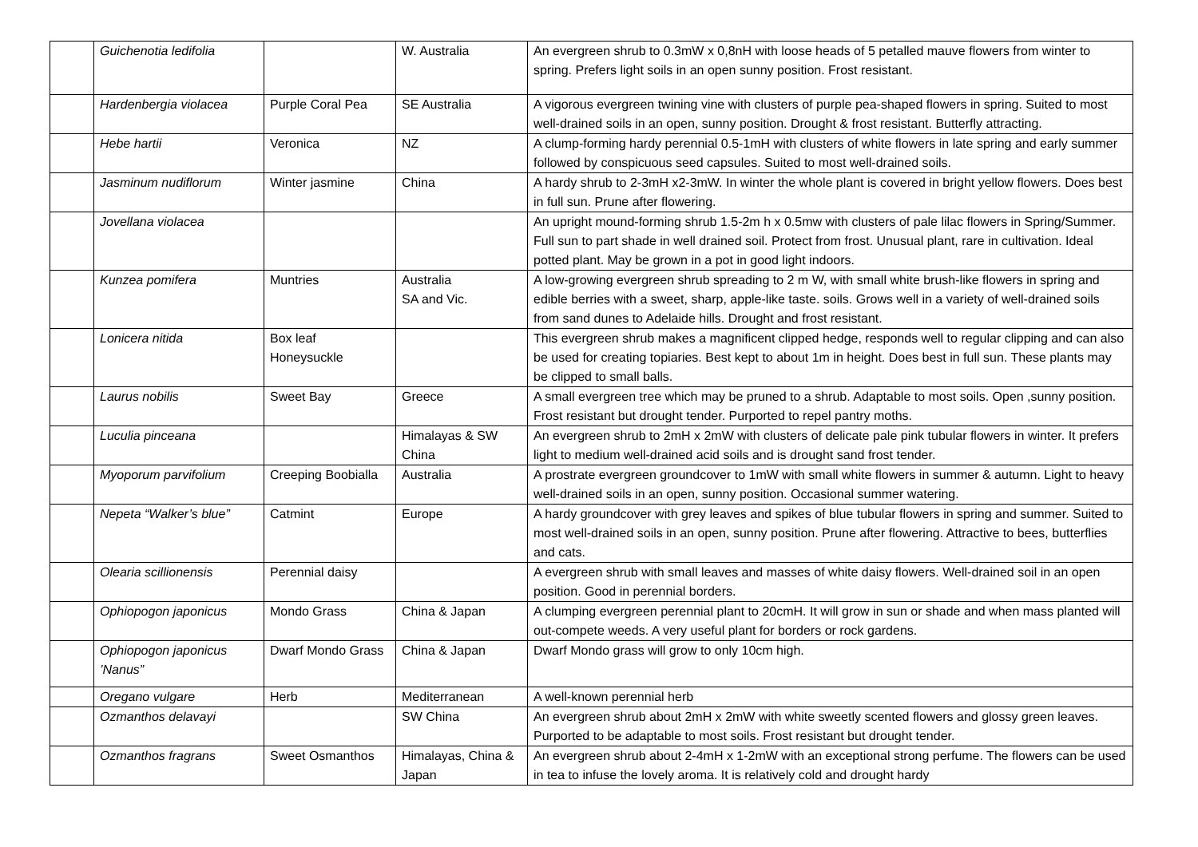| | Guichenotia ledifolia | | W. Australia | An evergreen shrub to 0.3mW x 0,8nH with loose heads of 5 petalled mauve flowers from winter to spring. Prefers light soils in an open sunny position. Frost resistant. |
| | Hardenbergia violacea | Purple Coral Pea | SE Australia | A vigorous evergreen twining vine with clusters of purple pea-shaped flowers in spring. Suited to most well-drained soils in an open, sunny position. Drought & frost resistant. Butterfly attracting. |
| | Hebe hartii | Veronica | NZ | A clump-forming hardy perennial 0.5-1mH with clusters of white flowers in late spring and early summer followed by conspicuous seed capsules. Suited to most well-drained soils. |
| | Jasminum nudiflorum | Winter jasmine | China | A hardy shrub to 2-3mH x2-3mW. In winter the whole plant is covered in bright yellow flowers. Does best in full sun. Prune after flowering. |
| | Jovellana violacea | | | An upright mound-forming shrub 1.5-2m h x 0.5mw with clusters of pale lilac flowers in Spring/Summer. Full sun to part shade in well drained soil. Protect from frost. Unusual plant, rare in cultivation. Ideal potted plant. May be grown in a pot in good light indoors. |
| | Kunzea pomifera | Muntries | Australia SA and Vic. | A low-growing evergreen shrub spreading to 2 m W, with small white brush-like flowers in spring and edible berries with a sweet, sharp, apple-like taste. soils. Grows well in a variety of well-drained soils from sand dunes to Adelaide hills. Drought and frost resistant. |
| | Lonicera nitida | Box leaf Honeysuckle | | This evergreen shrub makes a magnificent clipped hedge, responds well to regular clipping and can also be used for creating topiaries. Best kept to about 1m in height. Does best in full sun. These plants may be clipped to small balls. |
| | Laurus nobilis | Sweet Bay | Greece | A small evergreen tree which may be pruned to a shrub. Adaptable to most soils. Open ,sunny position. Frost resistant but drought tender. Purported to repel pantry moths. |
| | Luculia pinceana | | Himalayas & SW China | An evergreen shrub to 2mH x 2mW with clusters of delicate pale pink tubular flowers in winter. It prefers light to medium well-drained acid soils and is drought sand frost tender. |
| | Myoporum parvifolium | Creeping Boobialla | Australia | A prostrate evergreen groundcover to 1mW with small white flowers in summer & autumn. Light to heavy well-drained soils in an open, sunny position. Occasional summer watering. |
| | Nepeta “Walker’s blue” | Catmint | Europe | A hardy groundcover with grey leaves and spikes of blue tubular flowers in spring and summer. Suited to most well-drained soils in an open, sunny position. Prune after flowering. Attractive to bees, butterflies and cats. |
| | Olearia scillionensis | Perennial daisy | | A evergreen shrub with small leaves and masses of white daisy flowers. Well-drained soil in an open position. Good in perennial borders. |
| | Ophiopogon japonicus | Mondo Grass | China & Japan | A clumping evergreen perennial plant to 20cmH. It will grow in sun or shade and when mass planted will out-compete weeds. A very useful plant for borders or rock gardens. |
| | Ophiopogon japonicus ’Nanus” | Dwarf Mondo Grass | China & Japan | Dwarf Mondo grass will grow to only 10cm high. |
| | Oregano vulgare | Herb | Mediterranean | A well-known perennial herb |
| | Ozmanthos delavayi | | SW China | An evergreen shrub about 2mH x 2mW with white sweetly scented flowers and glossy green leaves. Purported to be adaptable to most soils. Frost resistant but drought tender. |
| | Ozmanthos fragrans | Sweet Osmanthos | Himalayas, China & Japan | An evergreen shrub about 2-4mH x 1-2mW with an exceptional strong perfume. The flowers can be used in tea to infuse the lovely aroma. It is relatively cold and drought hardy |